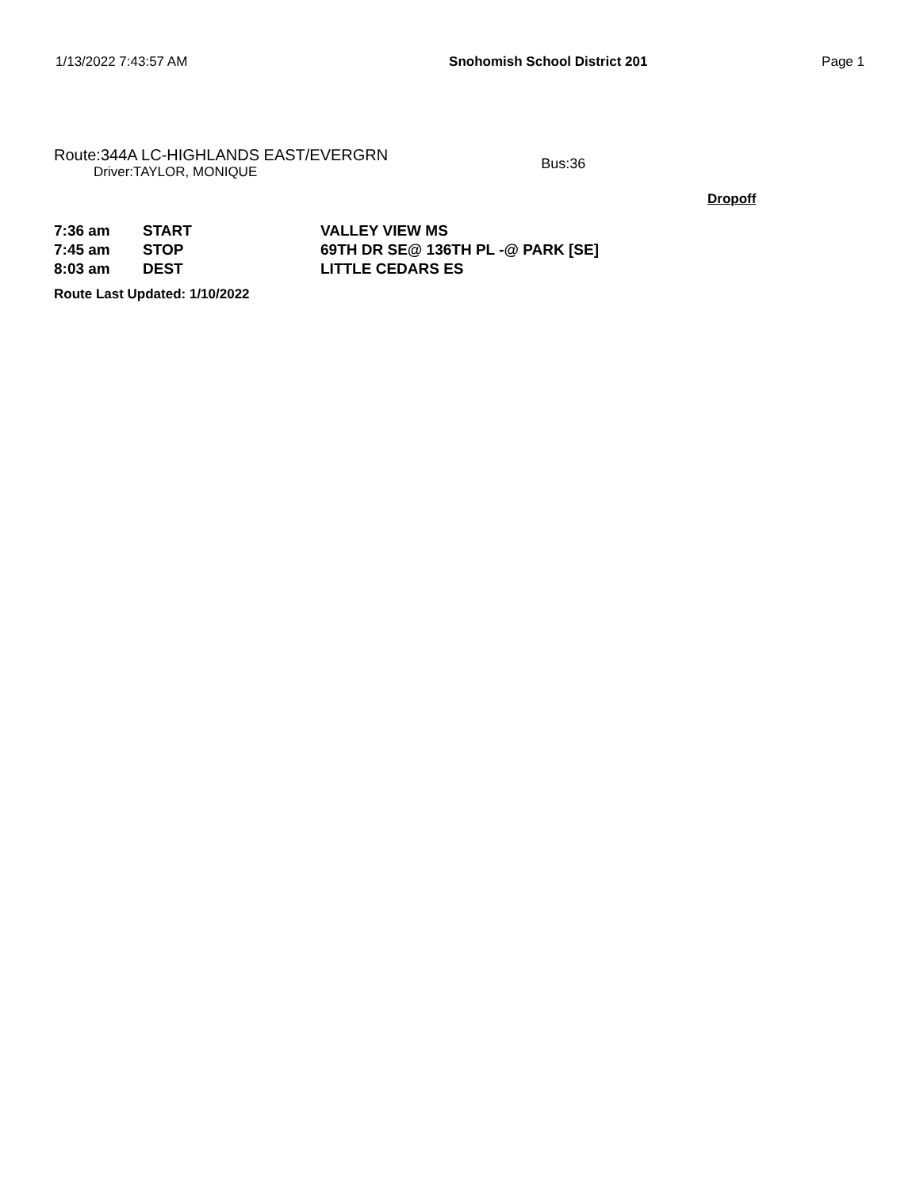1/13/2022 7:43:57 AM Snohomish School District 201 Page 1
Route:344A LC-HIGHLANDS EAST/EVERGRN
Driver:TAYLOR, MONIQUE
Bus:36
Dropoff
| 7:36 am | START | VALLEY VIEW MS |
| 7:45 am | STOP | 69TH DR SE@ 136TH PL -@ PARK [SE] |
| 8:03 am | DEST | LITTLE CEDARS ES |
Route Last Updated: 1/10/2022